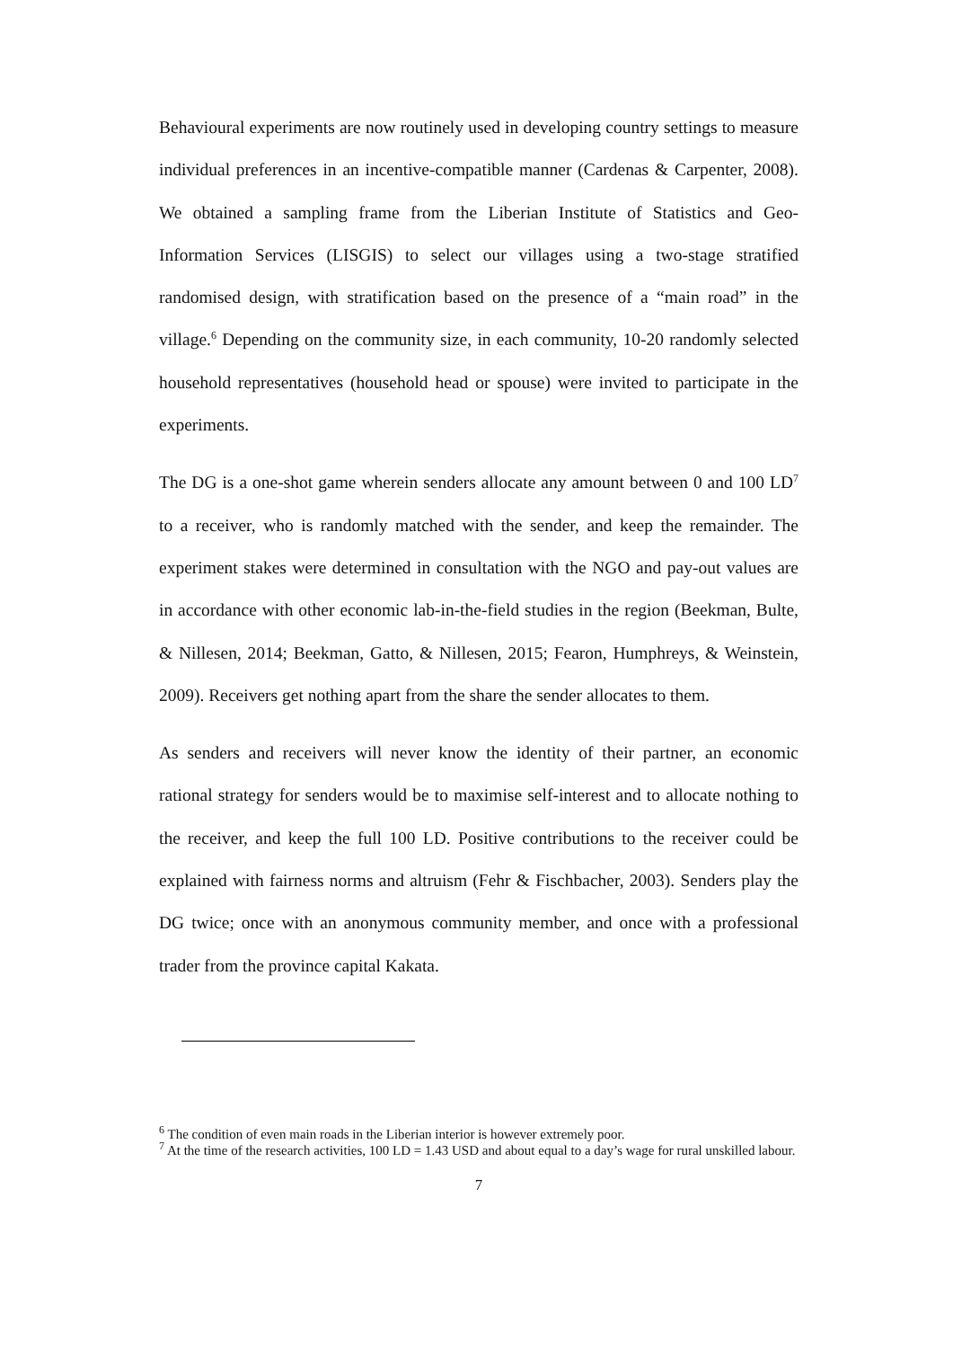Behavioural experiments are now routinely used in developing country settings to measure individual preferences in an incentive-compatible manner (Cardenas & Carpenter, 2008). We obtained a sampling frame from the Liberian Institute of Statistics and Geo-Information Services (LISGIS) to select our villages using a two-stage stratified randomised design, with stratification based on the presence of a “main road” in the village.<sup>6</sup> Depending on the community size, in each community, 10-20 randomly selected household representatives (household head or spouse) were invited to participate in the experiments.
The DG is a one-shot game wherein senders allocate any amount between 0 and 100 LD<sup>7</sup> to a receiver, who is randomly matched with the sender, and keep the remainder. The experiment stakes were determined in consultation with the NGO and pay-out values are in accordance with other economic lab-in-the-field studies in the region (Beekman, Bulte, & Nillesen, 2014; Beekman, Gatto, & Nillesen, 2015; Fearon, Humphreys, & Weinstein, 2009). Receivers get nothing apart from the share the sender allocates to them.
As senders and receivers will never know the identity of their partner, an economic rational strategy for senders would be to maximise self-interest and to allocate nothing to the receiver, and keep the full 100 LD. Positive contributions to the receiver could be explained with fairness norms and altruism (Fehr & Fischbacher, 2003). Senders play the DG twice; once with an anonymous community member, and once with a professional trader from the province capital Kakata.
<sup>6</sup> The condition of even main roads in the Liberian interior is however extremely poor.
<sup>7</sup> At the time of the research activities, 100 LD = 1.43 USD and about equal to a day’s wage for rural unskilled labour.
7